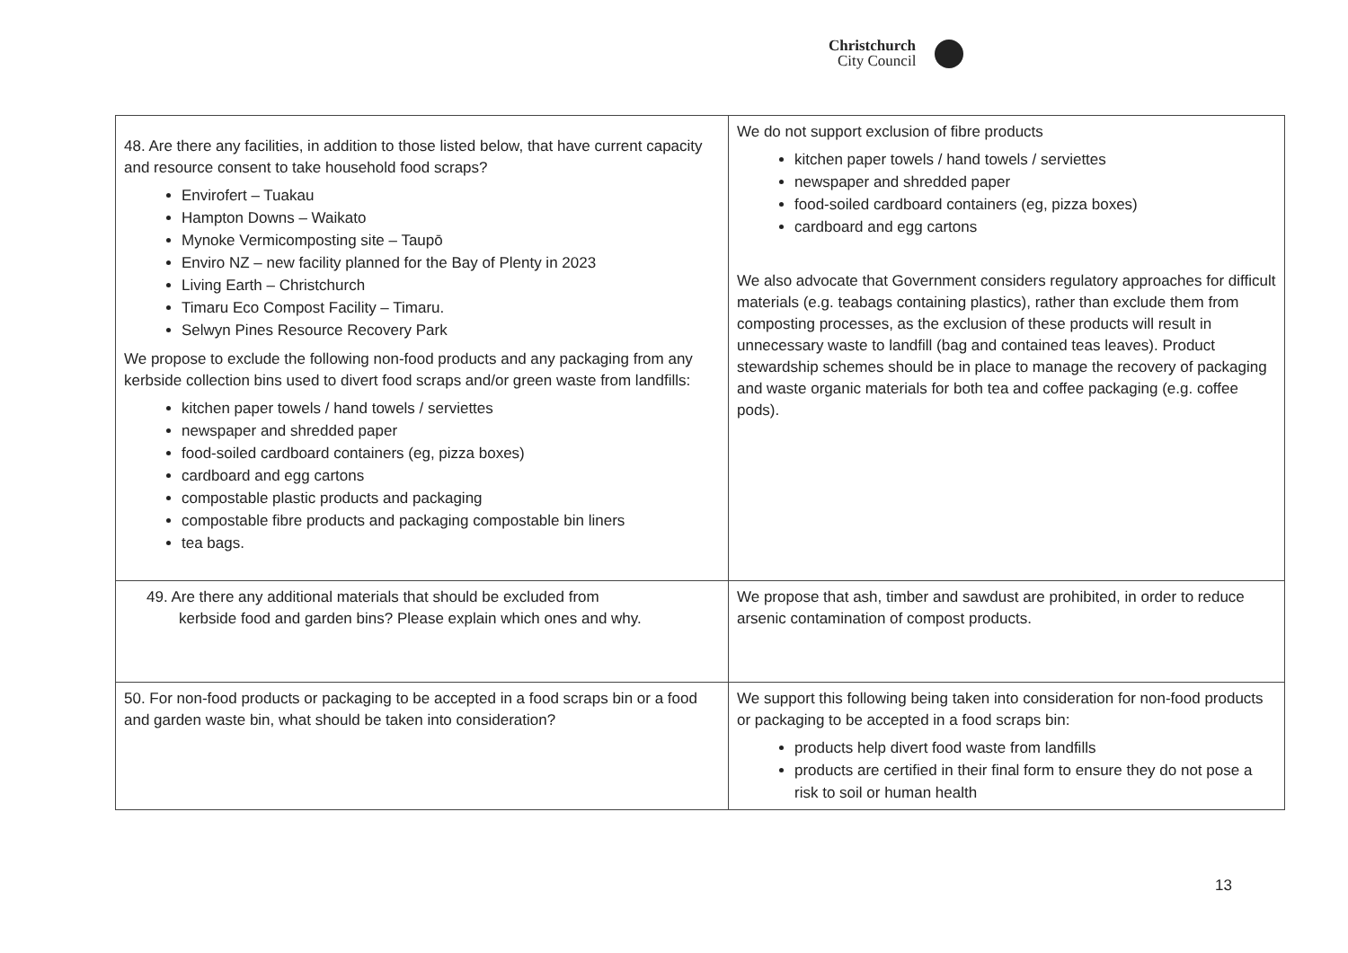Christchurch
City Council
| 48. Are there any facilities, in addition to those listed below, that have current capacity and resource consent to take household food scraps? Envirofert – Tuakau Hampton Downs – Waikato Mynoke Vermicomposting site – Taupō Enviro NZ – new facility planned for the Bay of Plenty in 2023 Living Earth – Christchurch Timaru Eco Compost Facility – Timaru. Selwyn Pines Resource Recovery Park We propose to exclude the following non-food products and any packaging from any kerbside collection bins used to divert food scraps and/or green waste from landfills: kitchen paper towels / hand towels / serviettes newspaper and shredded paper food-soiled cardboard containers (eg, pizza boxes) cardboard and egg cartons compostable plastic products and packaging compostable fibre products and packaging compostable bin liners tea bags. | We do not support exclusion of fibre products kitchen paper towels / hand towels / serviettes newspaper and shredded paper food-soiled cardboard containers (eg, pizza boxes) cardboard and egg cartons We also advocate that Government considers regulatory approaches for difficult materials (e.g. teabags containing plastics), rather than exclude them from composting processes, as the exclusion of these products will result in unnecessary waste to landfill (bag and contained teas leaves). Product stewardship schemes should be in place to manage the recovery of packaging and waste organic materials for both tea and coffee packaging (e.g. coffee pods). |
| 49. Are there any additional materials that should be excluded from kerbside food and garden bins? Please explain which ones and why. | We propose that ash, timber and sawdust are prohibited, in order to reduce arsenic contamination of compost products. |
| 50. For non-food products or packaging to be accepted in a food scraps bin or a food and garden waste bin, what should be taken into consideration? | We support this following being taken into consideration for non-food products or packaging to be accepted in a food scraps bin: products help divert food waste from landfills products are certified in their final form to ensure they do not pose a risk to soil or human health |
13